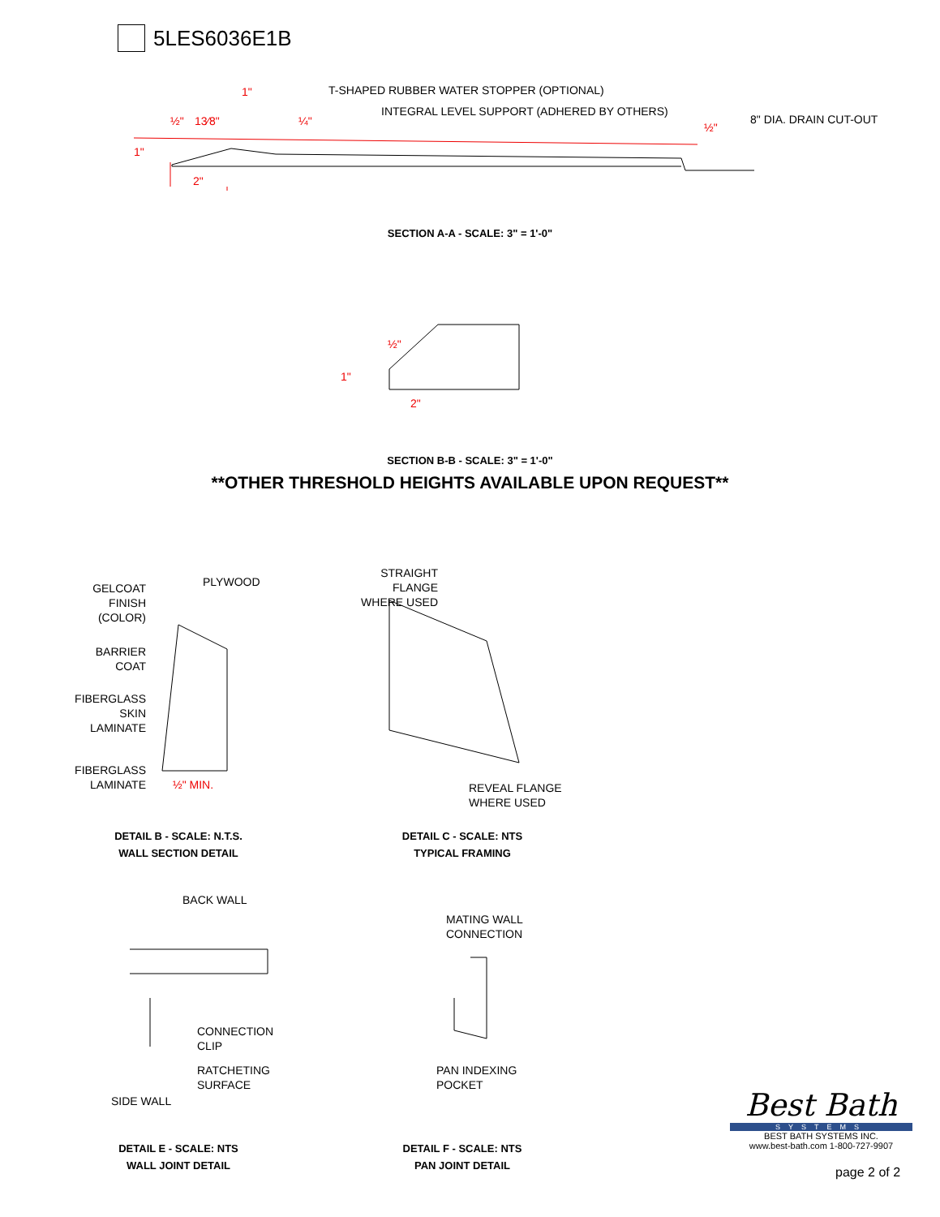5LES6036E1B
T-SHAPED RUBBER WATER STOPPER (OPTIONAL)
INTEGRAL LEVEL SUPPORT (ADHERED BY OTHERS)
8" DIA. DRAIN CUT-OUT
1"
½" 13⁄8" ¼" ½"
1"
2"
SECTION A-A - SCALE: 3" = 1'-0"
½"
1"
2"
SECTION B-B - SCALE: 3" = 1'-0"
**OTHER THRESHOLD HEIGHTS AVAILABLE UPON REQUEST**
GELCOAT
FINISH
(COLOR)
PLYWOOD
BARRIER
COAT
FIBERGLASS
SKIN
LAMINATE
FIBERGLASS
LAMINATE
½" MIN.
STRAIGHT
FLANGE
WHERE USED
REVEAL FLANGE
WHERE USED
DETAIL B - SCALE: N.T.S.
WALL SECTION DETAIL
DETAIL C - SCALE: NTS
TYPICAL FRAMING
BACK WALL
MATING WALL
CONNECTION
CONNECTION
CLIP
RATCHETING
SURFACE
SIDE WALL
PAN INDEXING
POCKET
DETAIL E - SCALE: NTS
WALL JOINT DETAIL
DETAIL F - SCALE: NTS
PAN JOINT DETAIL
Best Bath
SYSTEMS
BEST BATH SYSTEMS INC.
www.best-bath.com 1-800-727-9907
page 2 of 2